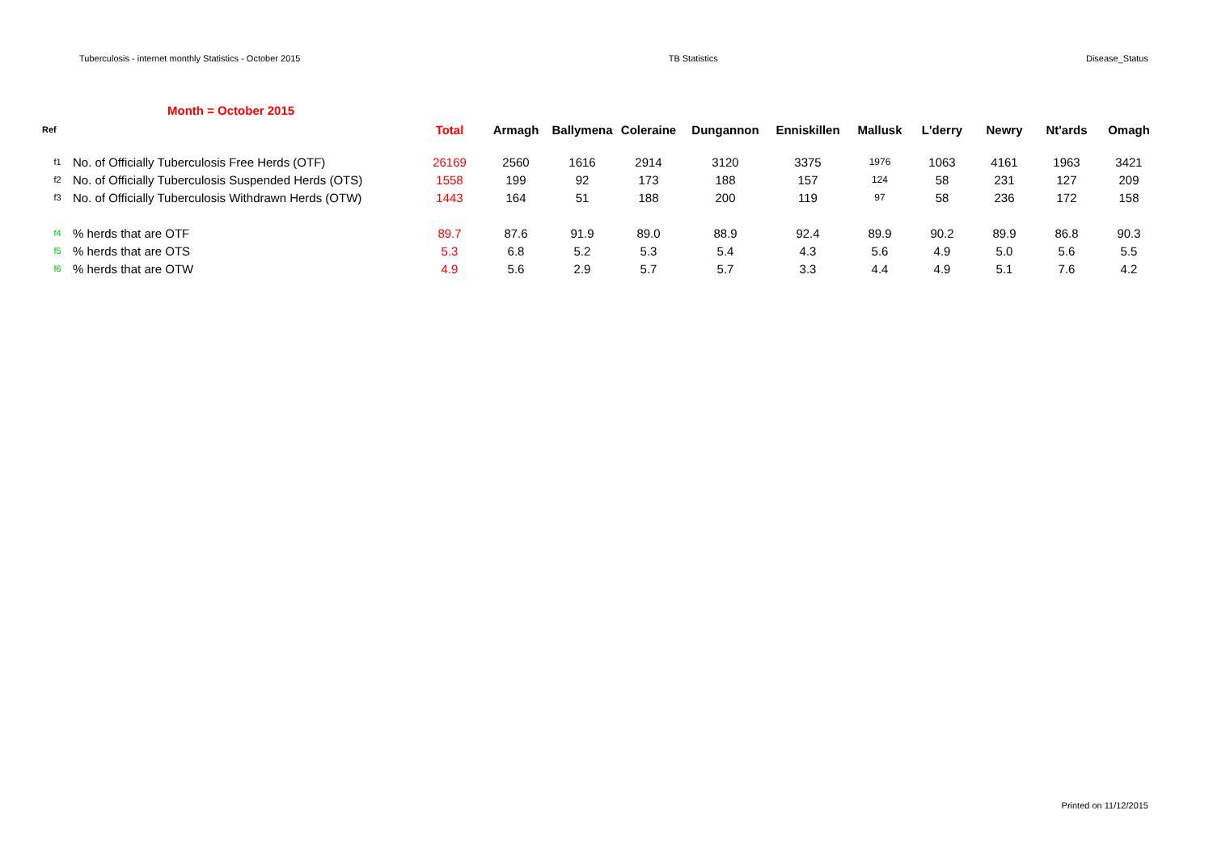Tuberculosis - internet monthly Statistics - October 2015 TB Statistics Disease_Status
Month = October 2015
| Ref | | Total | Armagh | Ballymena | Coleraine | Dungannon | Enniskillen | Mallusk | L'derry | Newry | Nt'ards | Omagh |
| --- | --- | --- | --- | --- | --- | --- | --- | --- | --- | --- | --- | --- |
| f1 | No. of Officially Tuberculosis Free Herds (OTF) | 26169 | 2560 | 1616 | 2914 | 3120 | 3375 | 1976 | 1063 | 4161 | 1963 | 3421 |
| f2 | No. of Officially Tuberculosis Suspended Herds (OTS) | 1558 | 199 | 92 | 173 | 188 | 157 | 124 | 58 | 231 | 127 | 209 |
| f3 | No. of Officially Tuberculosis Withdrawn Herds (OTW) | 1443 | 164 | 51 | 188 | 200 | 119 | 97 | 58 | 236 | 172 | 158 |
| f4 | % herds that are OTF | 89.7 | 87.6 | 91.9 | 89.0 | 88.9 | 92.4 | 89.9 | 90.2 | 89.9 | 86.8 | 90.3 |
| f5 | % herds that are OTS | 5.3 | 6.8 | 5.2 | 5.3 | 5.4 | 4.3 | 5.6 | 4.9 | 5.0 | 5.6 | 5.5 |
| f6 | % herds that are OTW | 4.9 | 5.6 | 2.9 | 5.7 | 5.7 | 3.3 | 4.4 | 4.9 | 5.1 | 7.6 | 4.2 |
Printed on 11/12/2015